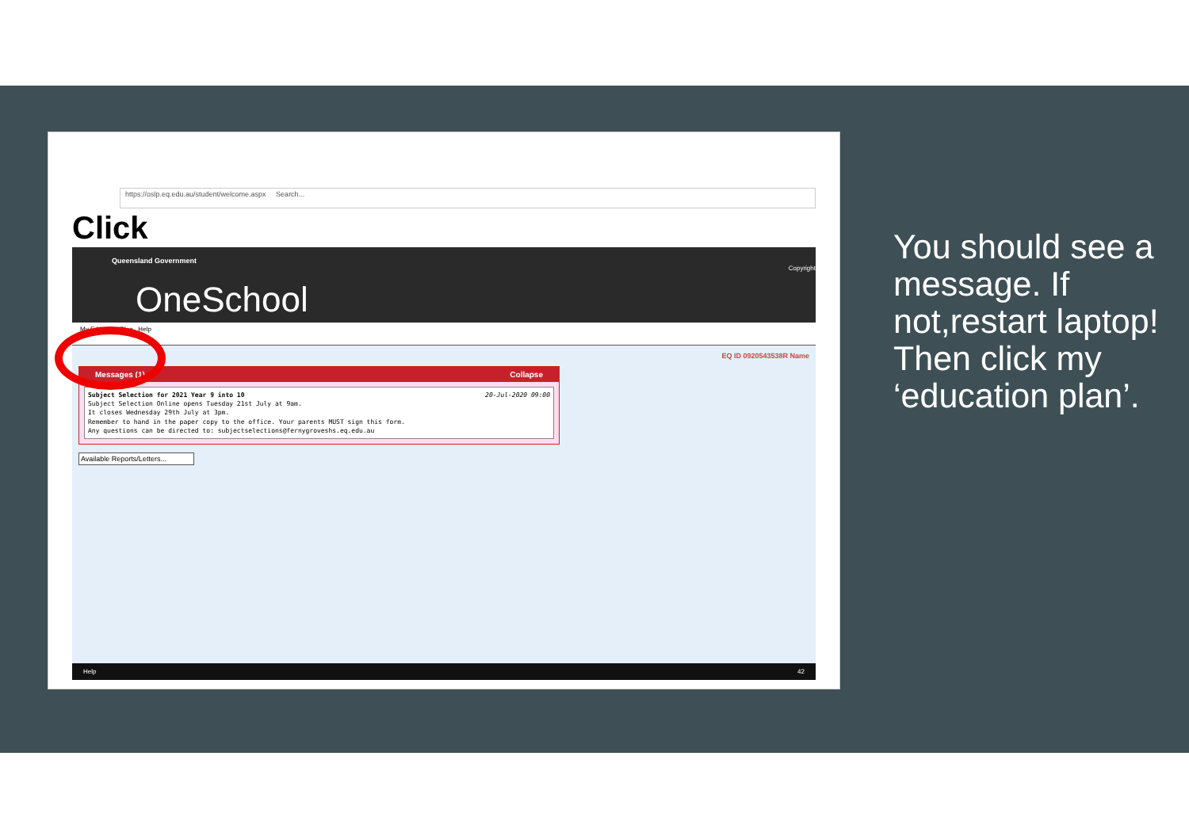https://oslp.eq.edu.au/student/welcome.aspx Search...
Click
Queensland Government
Copyright
OneSchool
My Education Plan Help
EQ ID 0920543538R Name
Messages (1) Collapse
Subject Selection for 2021 Year 9 into 10 20-Jul-2020 09:00
Subject Selection Online opens Tuesday 21st July at 9am.
It closes Wednesday 29th July at 3pm.
Remember to hand in the paper copy to the office. Your parents MUST sign this form.
Any questions can be directed to: subjectselections@fernygroveshs.eq.edu.au
Available Reports/Letters...
Help 42
You should see a message. If not,restart laptop!
Then click my ‘education plan’.